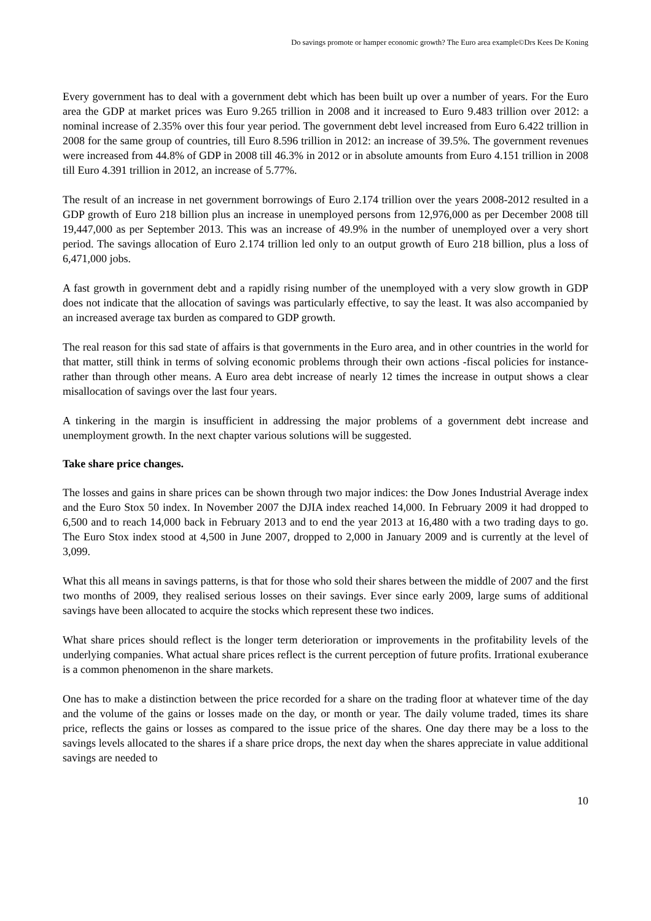Do savings promote or hamper economic growth? The Euro area example©Drs Kees De Koning
Every government has to deal with a government debt which has been built up over a number of years. For the Euro area the GDP at market prices was Euro 9.265 trillion in 2008 and it increased to Euro 9.483 trillion over 2012: a nominal increase of 2.35% over this four year period. The government debt level increased from Euro 6.422 trillion in 2008 for the same group of countries, till Euro 8.596 trillion in 2012: an increase of 39.5%. The government revenues were increased from 44.8% of GDP in 2008 till 46.3% in 2012 or in absolute amounts from Euro 4.151 trillion in 2008 till Euro 4.391 trillion in 2012, an increase of 5.77%.
The result of an increase in net government borrowings of Euro 2.174 trillion over the years 2008-2012 resulted in a GDP growth of Euro 218 billion plus an increase in unemployed persons from 12,976,000 as per December 2008 till 19,447,000 as per September 2013. This was an increase of 49.9% in the number of unemployed over a very short period. The savings allocation of Euro 2.174 trillion led only to an output growth of Euro 218 billion, plus a loss of 6,471,000 jobs.
A fast growth in government debt and a rapidly rising number of the unemployed with a very slow growth in GDP does not indicate that the allocation of savings was particularly effective, to say the least. It was also accompanied by an increased average tax burden as compared to GDP growth.
The real reason for this sad state of affairs is that governments in the Euro area, and in other countries in the world for that matter, still think in terms of solving economic problems through their own actions -fiscal policies for instance- rather than through other means. A Euro area debt increase of nearly 12 times the increase in output shows a clear misallocation of savings over the last four years.
A tinkering in the margin is insufficient in addressing the major problems of a government debt increase and unemployment growth. In the next chapter various solutions will be suggested.
Take share price changes.
The losses and gains in share prices can be shown through two major indices: the Dow Jones Industrial Average index and the Euro Stox 50 index. In November 2007 the DJIA index reached 14,000. In February 2009 it had dropped to 6,500 and to reach 14,000 back in February 2013 and to end the year 2013 at 16,480 with a two trading days to go. The Euro Stox index stood at 4,500 in June 2007, dropped to 2,000 in January 2009 and is currently at the level of 3,099.
What this all means in savings patterns, is that for those who sold their shares between the middle of 2007 and the first two months of 2009, they realised serious losses on their savings. Ever since early 2009, large sums of additional savings have been allocated to acquire the stocks which represent these two indices.
What share prices should reflect is the longer term deterioration or improvements in the profitability levels of the underlying companies. What actual share prices reflect is the current perception of future profits. Irrational exuberance is a common phenomenon in the share markets.
One has to make a distinction between the price recorded for a share on the trading floor at whatever time of the day and the volume of the gains or losses made on the day, or month or year. The daily volume traded, times its share price, reflects the gains or losses as compared to the issue price of the shares. One day there may be a loss to the savings levels allocated to the shares if a share price drops, the next day when the shares appreciate in value additional savings are needed to
10